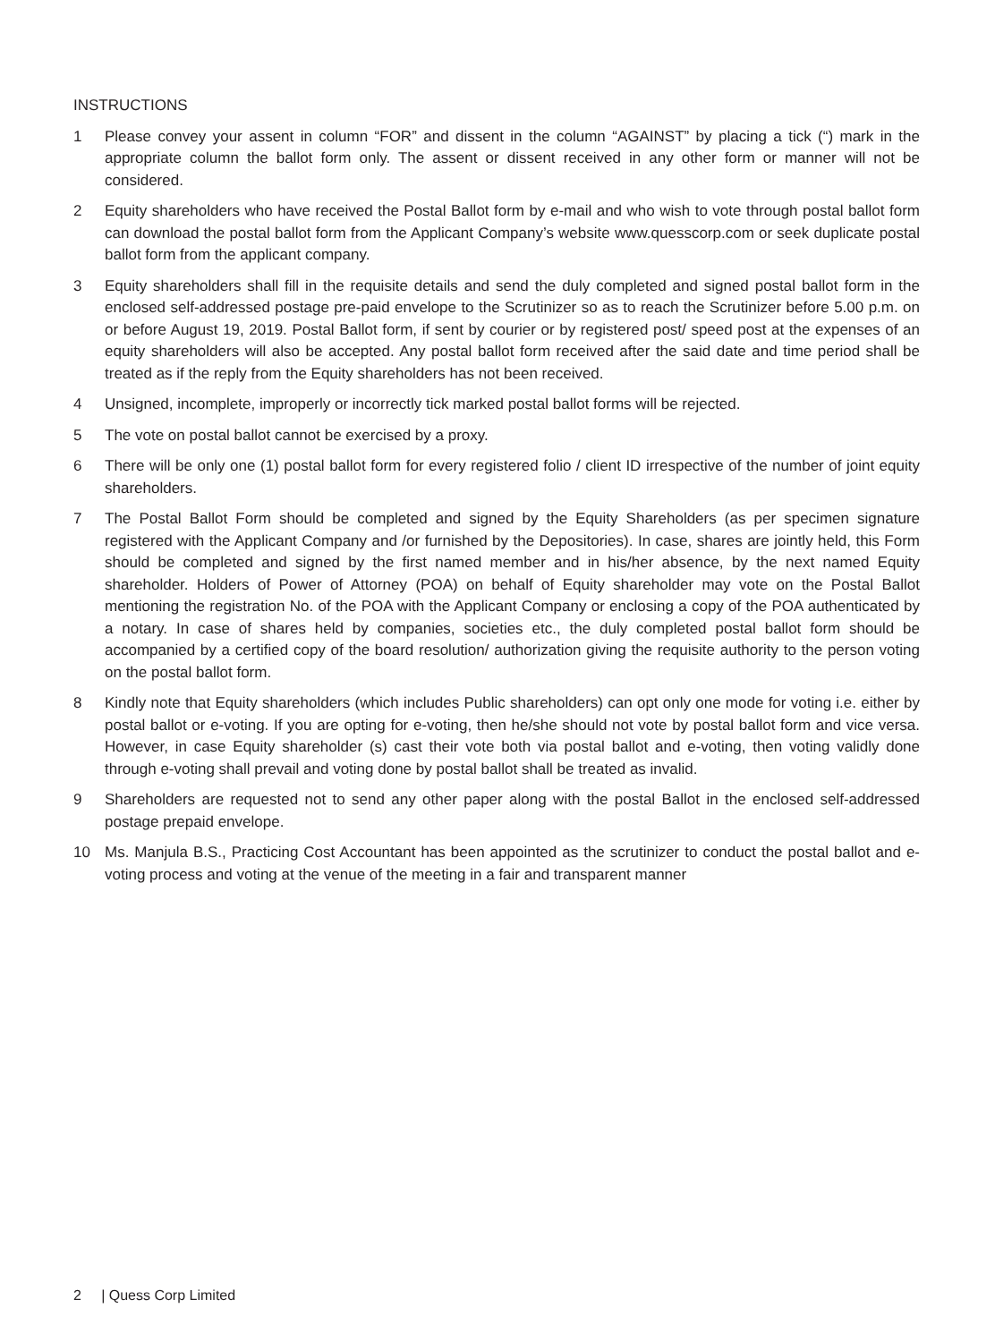INSTRUCTIONS
1 Please convey your assent in column “FOR” and dissent in the column “AGAINST” by placing a tick (“) mark in the appropriate column the ballot form only. The assent or dissent received in any other form or manner will not be considered.
2 Equity shareholders who have received the Postal Ballot form by e-mail and who wish to vote through postal ballot form can download the postal ballot form from the Applicant Company’s website www.quesscorp.com or seek duplicate postal ballot form from the applicant company.
3 Equity shareholders shall fill in the requisite details and send the duly completed and signed postal ballot form in the enclosed self-addressed postage pre-paid envelope to the Scrutinizer so as to reach the Scrutinizer before 5.00 p.m. on or before August 19, 2019. Postal Ballot form, if sent by courier or by registered post/ speed post at the expenses of an equity shareholders will also be accepted. Any postal ballot form received after the said date and time period shall be treated as if the reply from the Equity shareholders has not been received.
4 Unsigned, incomplete, improperly or incorrectly tick marked postal ballot forms will be rejected.
5 The vote on postal ballot cannot be exercised by a proxy.
6 There will be only one (1) postal ballot form for every registered folio / client ID irrespective of the number of joint equity shareholders.
7 The Postal Ballot Form should be completed and signed by the Equity Shareholders (as per specimen signature registered with the Applicant Company and /or furnished by the Depositories). In case, shares are jointly held, this Form should be completed and signed by the first named member and in his/her absence, by the next named Equity shareholder. Holders of Power of Attorney (POA) on behalf of Equity shareholder may vote on the Postal Ballot mentioning the registration No. of the POA with the Applicant Company or enclosing a copy of the POA authenticated by a notary. In case of shares held by companies, societies etc., the duly completed postal ballot form should be accompanied by a certified copy of the board resolution/ authorization giving the requisite authority to the person voting on the postal ballot form.
8 Kindly note that Equity shareholders (which includes Public shareholders) can opt only one mode for voting i.e. either by postal ballot or e-voting. If you are opting for e-voting, then he/she should not vote by postal ballot form and vice versa. However, in case Equity shareholder (s) cast their vote both via postal ballot and e-voting, then voting validly done through e-voting shall prevail and voting done by postal ballot shall be treated as invalid.
9 Shareholders are requested not to send any other paper along with the postal Ballot in the enclosed self-addressed postage prepaid envelope.
10 Ms. Manjula B.S., Practicing Cost Accountant has been appointed as the scrutinizer to conduct the postal ballot and e-voting process and voting at the venue of the meeting in a fair and transparent manner
2 | Quess Corp Limited